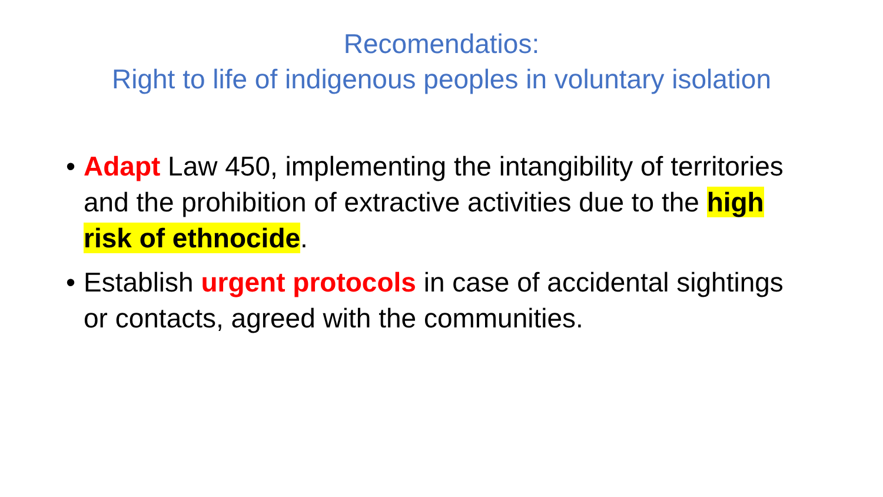Recomendatios:
Right to life of indigenous peoples in voluntary isolation
• Adapt Law 450, implementing the intangibility of territories and the prohibition of extractive activities due to the high risk of ethnocide.
• Establish urgent protocols in case of accidental sightings or contacts, agreed with the communities.